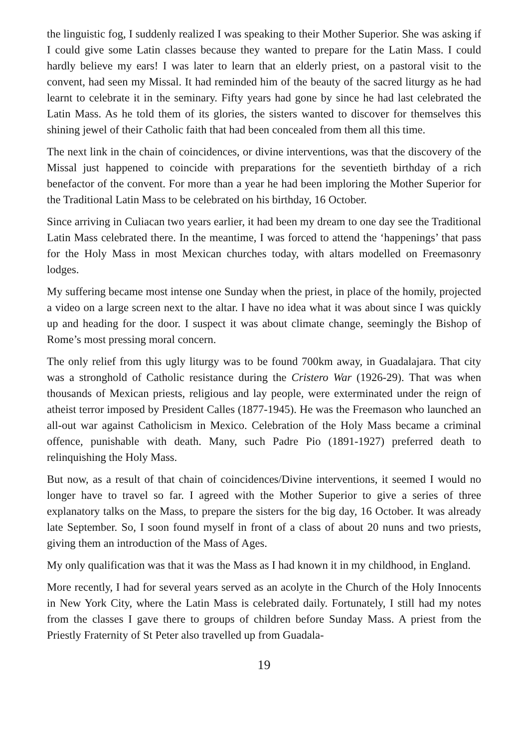the linguistic fog, I suddenly realized I was speaking to their Mother Superior. She was asking if I could give some Latin classes because they wanted to prepare for the Latin Mass. I could hardly believe my ears! I was later to learn that an elderly priest, on a pastoral visit to the convent, had seen my Missal. It had reminded him of the beauty of the sacred liturgy as he had learnt to celebrate it in the seminary. Fifty years had gone by since he had last celebrated the Latin Mass. As he told them of its glories, the sisters wanted to discover for themselves this shining jewel of their Catholic faith that had been concealed from them all this time.
The next link in the chain of coincidences, or divine interventions, was that the discovery of the Missal just happened to coincide with preparations for the seventieth birthday of a rich benefactor of the convent. For more than a year he had been imploring the Mother Superior for the Traditional Latin Mass to be celebrated on his birthday, 16 October.
Since arriving in Culiacan two years earlier, it had been my dream to one day see the Traditional Latin Mass celebrated there. In the meantime, I was forced to attend the ‘happenings’ that pass for the Holy Mass in most Mexican churches today, with altars modelled on Freemasonry lodges.
My suffering became most intense one Sunday when the priest, in place of the homily, projected a video on a large screen next to the altar. I have no idea what it was about since I was quickly up and heading for the door. I suspect it was about climate change, seemingly the Bishop of Rome’s most pressing moral concern.
The only relief from this ugly liturgy was to be found 700km away, in Guadalajara. That city was a stronghold of Catholic resistance during the Cristero War (1926-29). That was when thousands of Mexican priests, religious and lay people, were exterminated under the reign of atheist terror imposed by President Calles (1877-1945). He was the Freemason who launched an all-out war against Catholicism in Mexico. Celebration of the Holy Mass became a criminal offence, punishable with death. Many, such Padre Pio (1891-1927) preferred death to relinquishing the Holy Mass.
But now, as a result of that chain of coincidences/Divine interventions, it seemed I would no longer have to travel so far. I agreed with the Mother Superior to give a series of three explanatory talks on the Mass, to prepare the sisters for the big day, 16 October. It was already late September. So, I soon found myself in front of a class of about 20 nuns and two priests, giving them an introduction of the Mass of Ages.
My only qualification was that it was the Mass as I had known it in my childhood, in England.
More recently, I had for several years served as an acolyte in the Church of the Holy Innocents in New York City, where the Latin Mass is celebrated daily. Fortunately, I still had my notes from the classes I gave there to groups of children before Sunday Mass. A priest from the Priestly Fraternity of St Peter also travelled up from Guadala-
19